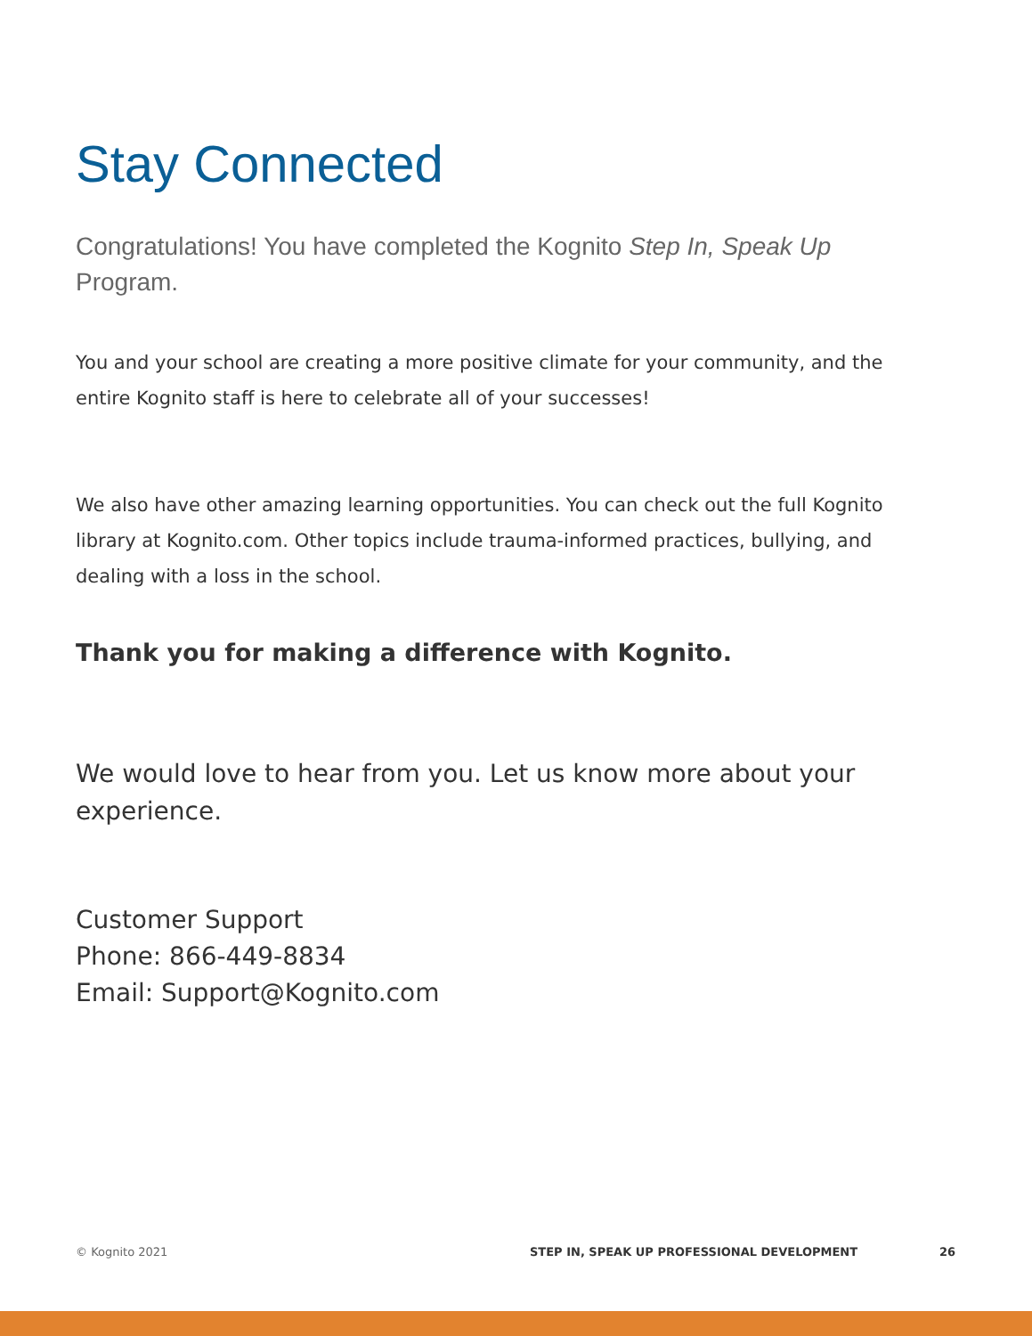Stay Connected
Congratulations! You have completed the Kognito Step In, Speak Up Program.
You and your school are creating a more positive climate for your community, and the entire Kognito staff is here to celebrate all of your successes!
We also have other amazing learning opportunities. You can check out the full Kognito library at Kognito.com. Other topics include trauma-informed practices, bullying, and dealing with a loss in the school.
Thank you for making a difference with Kognito.
We would love to hear from you. Let us know more about your experience.
Customer Support
Phone: 866-449-8834
Email: Support@Kognito.com
© Kognito 2021 STEP IN, SPEAK UP PROFESSIONAL DEVELOPMENT 26